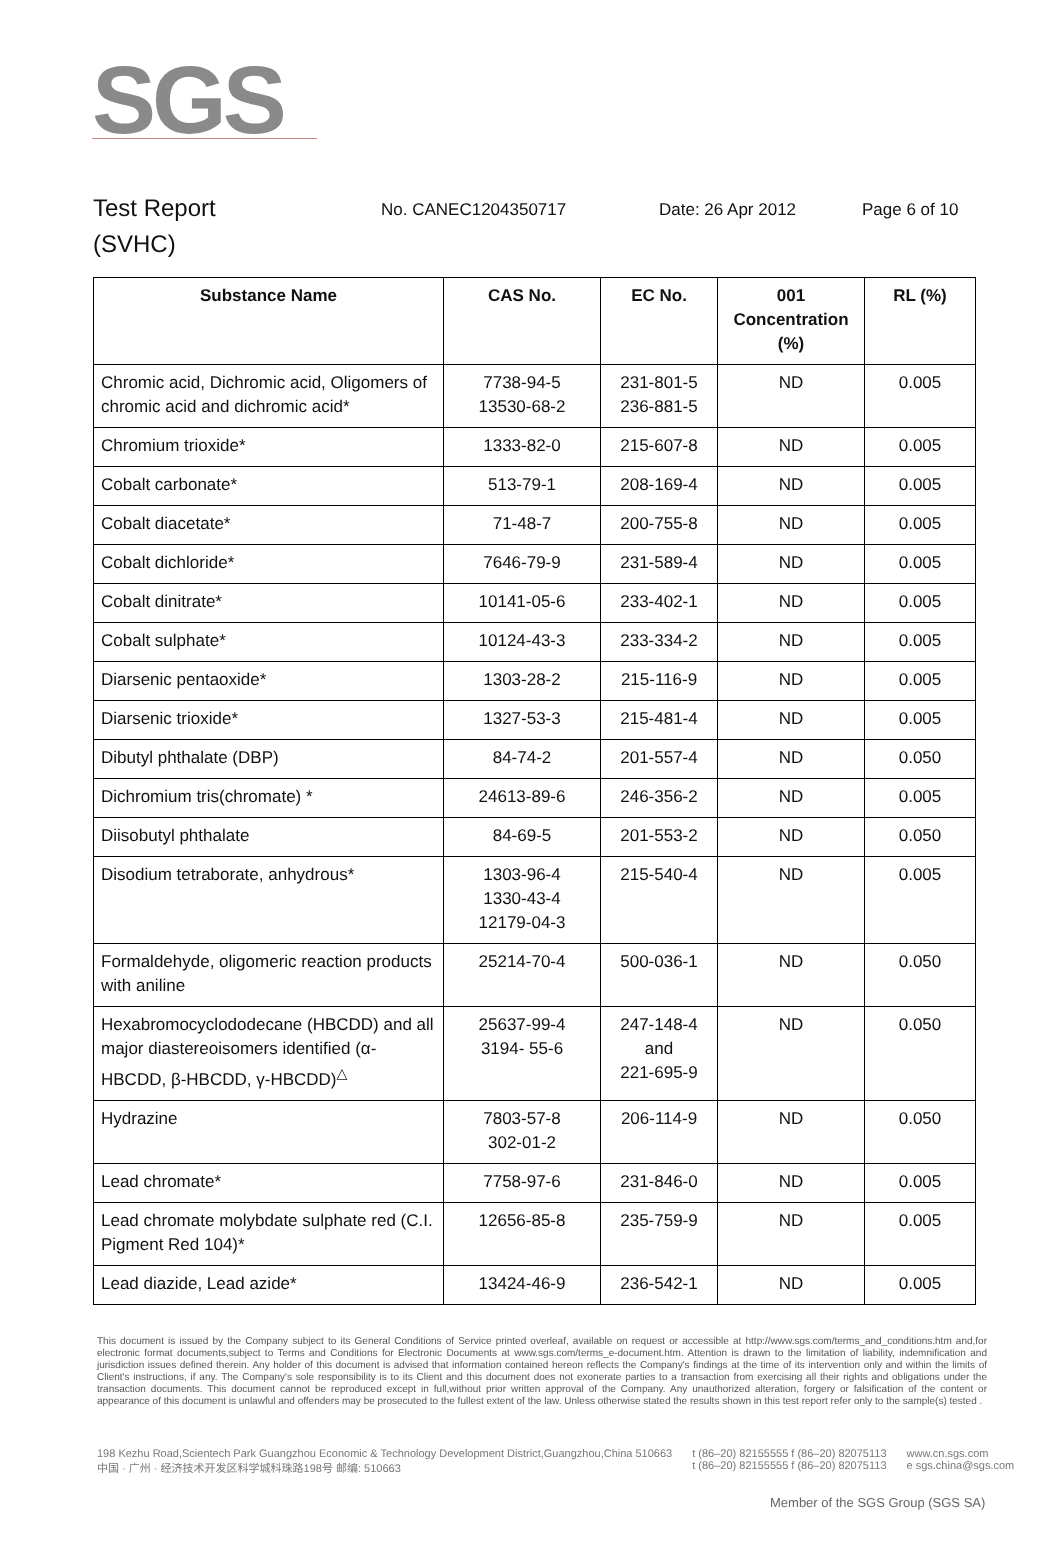SGS
Test Report
(SVHC)
No. CANEC1204350717 Date: 26 Apr 2012 Page 6 of 10
| Substance Name | CAS No. | EC No. | 001 Concentration (%) | RL (%) |
| --- | --- | --- | --- | --- |
| Chromic acid, Dichromic acid, Oligomers of chromic acid and dichromic acid* | 7738-94-5 13530-68-2 | 231-801-5 236-881-5 | ND | 0.005 |
| Chromium trioxide* | 1333-82-0 | 215-607-8 | ND | 0.005 |
| Cobalt carbonate* | 513-79-1 | 208-169-4 | ND | 0.005 |
| Cobalt diacetate* | 71-48-7 | 200-755-8 | ND | 0.005 |
| Cobalt dichloride* | 7646-79-9 | 231-589-4 | ND | 0.005 |
| Cobalt dinitrate* | 10141-05-6 | 233-402-1 | ND | 0.005 |
| Cobalt sulphate* | 10124-43-3 | 233-334-2 | ND | 0.005 |
| Diarsenic pentaoxide* | 1303-28-2 | 215-116-9 | ND | 0.005 |
| Diarsenic trioxide* | 1327-53-3 | 215-481-4 | ND | 0.005 |
| Dibutyl phthalate (DBP) | 84-74-2 | 201-557-4 | ND | 0.050 |
| Dichromium tris(chromate) * | 24613-89-6 | 246-356-2 | ND | 0.005 |
| Diisobutyl phthalate | 84-69-5 | 201-553-2 | ND | 0.050 |
| Disodium tetraborate, anhydrous* | 1303-96-4 1330-43-4 12179-04-3 | 215-540-4 | ND | 0.005 |
| Formaldehyde, oligomeric reaction products with aniline | 25214-70-4 | 500-036-1 | ND | 0.050 |
| Hexabromocyclododecane (HBCDD) and all major diastereoisomers identified (α-HBCDD, β-HBCDD, γ-HBCDD)<sup>△</sup> | 25637-99-4 3194- 55-6 | 247-148-4 and 221-695-9 | ND | 0.050 |
| Hydrazine | 7803-57-8 302-01-2 | 206-114-9 | ND | 0.050 |
| Lead chromate* | 7758-97-6 | 231-846-0 | ND | 0.005 |
| Lead chromate molybdate sulphate red (C.I. Pigment Red 104)* | 12656-85-8 | 235-759-9 | ND | 0.005 |
| Lead diazide, Lead azide* | 13424-46-9 | 236-542-1 | ND | 0.005 |
This document is issued by the Company subject to its General Conditions of Service printed overleaf, available on request or accessible at http://www.sgs.com/terms_and_conditions.htm and,for electronic format documents,subject to Terms and Conditions for Electronic Documents at www.sgs.com/terms_e-document.htm. Attention is drawn to the limitation of liability, indemnification and jurisdiction issues defined therein. Any holder of this document is advised that information contained hereon reflects the Company's findings at the time of its intervention only and within the limits of Client's instructions, if any. The Company's sole responsibility is to its Client and this document does not exonerate parties to a transaction from exercising all their rights and obligations under the transaction documents. This document cannot be reproduced except in full,without prior written approval of the Company. Any unauthorized alteration, forgery or falsification of the content or appearance of this document is unlawful and offenders may be prosecuted to the fullest extent of the law. Unless otherwise stated the results shown in this test report refer only to the sample(s) tested .
198 Kezhu Road,Scientech Park Guangzhou Economic & Technology Development District,Guangzhou,China 510663
中国 · 广州 · 经济技术开发区科学城科珠路198号 邮编: 510663
t (86–20) 82155555 f (86–20) 82075113
t (86–20) 82155555 f (86–20) 82075113
www.cn.sgs.com
e sgs.china@sgs.com
Member of the SGS Group (SGS SA)